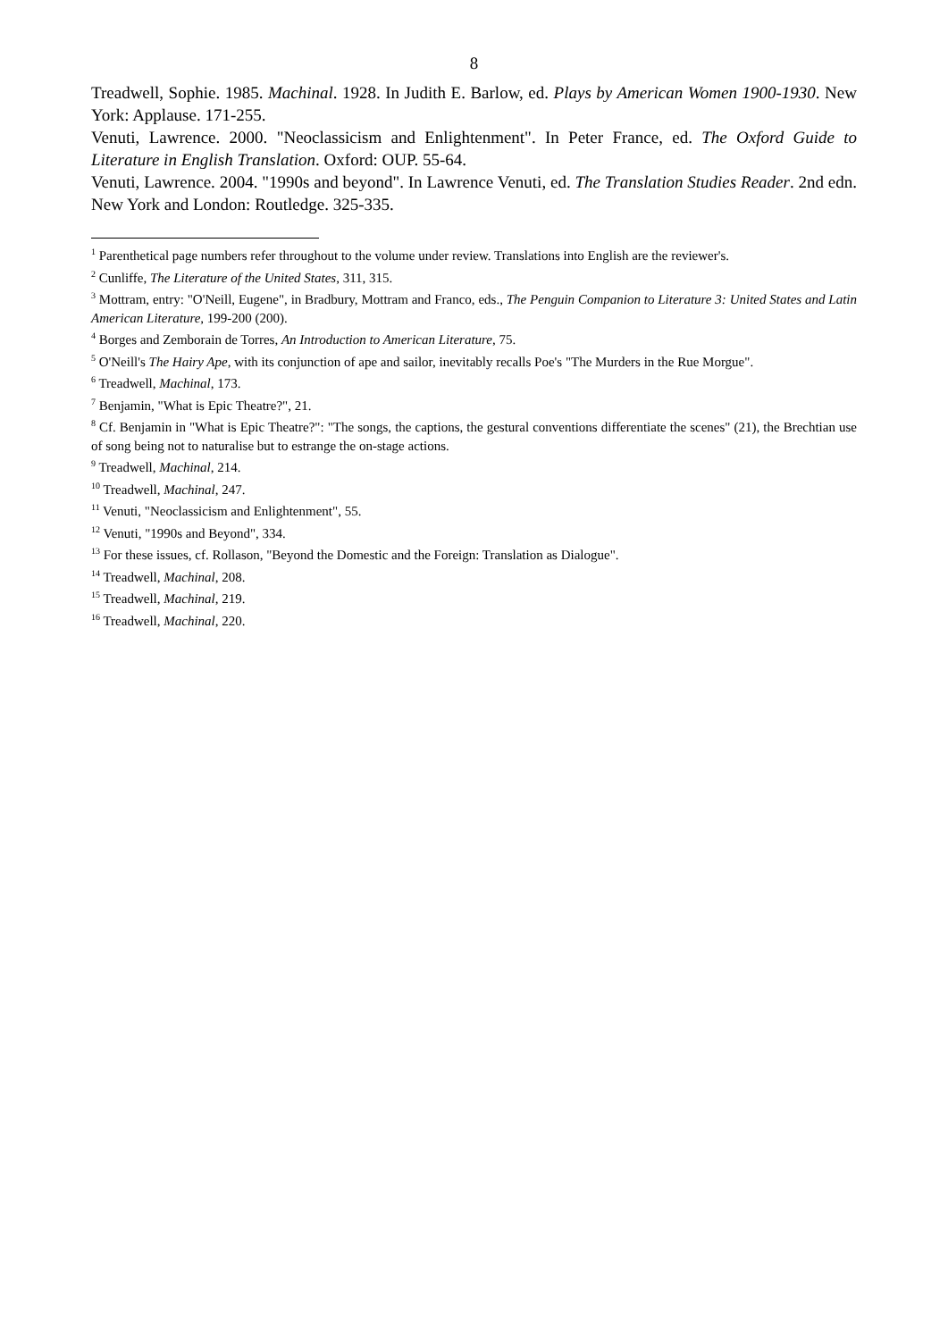8
Treadwell, Sophie. 1985. Machinal. 1928. In Judith E. Barlow, ed. Plays by American Women 1900-1930. New York: Applause. 171-255.
Venuti, Lawrence. 2000. "Neoclassicism and Enlightenment". In Peter France, ed. The Oxford Guide to Literature in English Translation. Oxford: OUP. 55-64.
Venuti, Lawrence. 2004. "1990s and beyond". In Lawrence Venuti, ed. The Translation Studies Reader. 2nd edn. New York and London: Routledge. 325-335.
<sup>1</sup> Parenthetical page numbers refer throughout to the volume under review. Translations into English are the reviewer's.
<sup>2</sup> Cunliffe, The Literature of the United States, 311, 315.
<sup>3</sup> Mottram, entry: "O'Neill, Eugene", in Bradbury, Mottram and Franco, eds., The Penguin Companion to Literature 3: United States and Latin American Literature, 199-200 (200).
<sup>4</sup> Borges and Zemborain de Torres, An Introduction to American Literature, 75.
<sup>5</sup> O'Neill's The Hairy Ape, with its conjunction of ape and sailor, inevitably recalls Poe's "The Murders in the Rue Morgue".
<sup>6</sup> Treadwell, Machinal, 173.
<sup>7</sup> Benjamin, "What is Epic Theatre?", 21.
<sup>8</sup> Cf. Benjamin in "What is Epic Theatre?": "The songs, the captions, the gestural conventions differentiate the scenes" (21), the Brechtian use of song being not to naturalise but to estrange the on-stage actions.
<sup>9</sup> Treadwell, Machinal, 214.
<sup>10</sup> Treadwell, Machinal, 247.
<sup>11</sup> Venuti, "Neoclassicism and Enlightenment", 55.
<sup>12</sup> Venuti, "1990s and Beyond", 334.
<sup>13</sup> For these issues, cf. Rollason, "Beyond the Domestic and the Foreign: Translation as Dialogue".
<sup>14</sup> Treadwell, Machinal, 208.
<sup>15</sup> Treadwell, Machinal, 219.
<sup>16</sup> Treadwell, Machinal, 220.